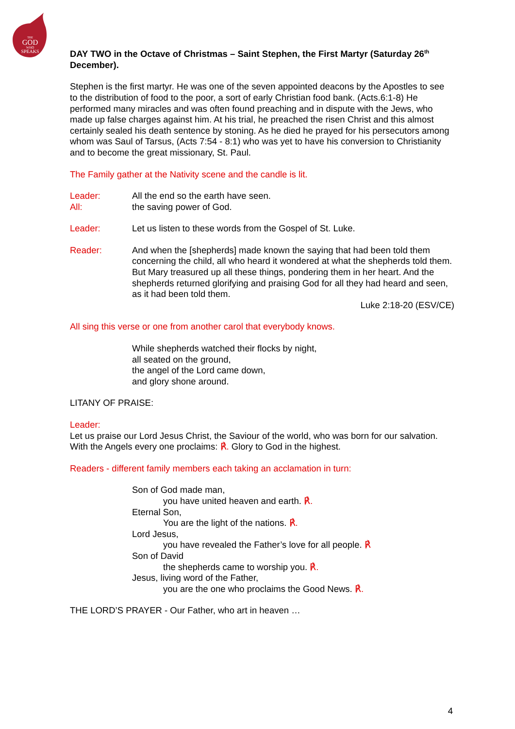THE
GOD
WHO
SPEAKS
DAY TWO in the Octave of Christmas – Saint Stephen, the First Martyr (Saturday 26<sup>th</sup> December).
Stephen is the first martyr. He was one of the seven appointed deacons by the Apostles to see to the distribution of food to the poor, a sort of early Christian food bank. (Acts.6:1-8) He performed many miracles and was often found preaching and in dispute with the Jews, who made up false charges against him. At his trial, he preached the risen Christ and this almost certainly sealed his death sentence by stoning. As he died he prayed for his persecutors among whom was Saul of Tarsus, (Acts 7:54 - 8:1) who was yet to have his conversion to Christianity and to become the great missionary, St. Paul.
The Family gather at the Nativity scene and the candle is lit.
Leader:
All:
All the end so the earth have seen.
the saving power of God.
Leader: Let us listen to these words from the Gospel of St. Luke.
Reader: And when the [shepherds] made known the saying that had been told them concerning the child, all who heard it wondered at what the shepherds told them. But Mary treasured up all these things, pondering them in her heart. And the shepherds returned glorifying and praising God for all they had heard and seen, as it had been told them.
Luke 2:18-20 (ESV/CE)
All sing this verse or one from another carol that everybody knows.
While shepherds watched their flocks by night,
all seated on the ground,
the angel of the Lord came down,
and glory shone around.
LITANY OF PRAISE:
Leader:
Let us praise our Lord Jesus Christ, the Saviour of the world, who was born for our salvation. With the Angels every one proclaims: ℟. Glory to God in the highest.
Readers - different family members each taking an acclamation in turn:
Son of God made man,
you have united heaven and earth. ℟.
Eternal Son,
You are the light of the nations. ℟.
Lord Jesus,
you have revealed the Father’s love for all people. ℟
Son of David
the shepherds came to worship you. ℟.
Jesus, living word of the Father,
you are the one who proclaims the Good News. ℟.
THE LORD’S PRAYER - Our Father, who art in heaven …
4